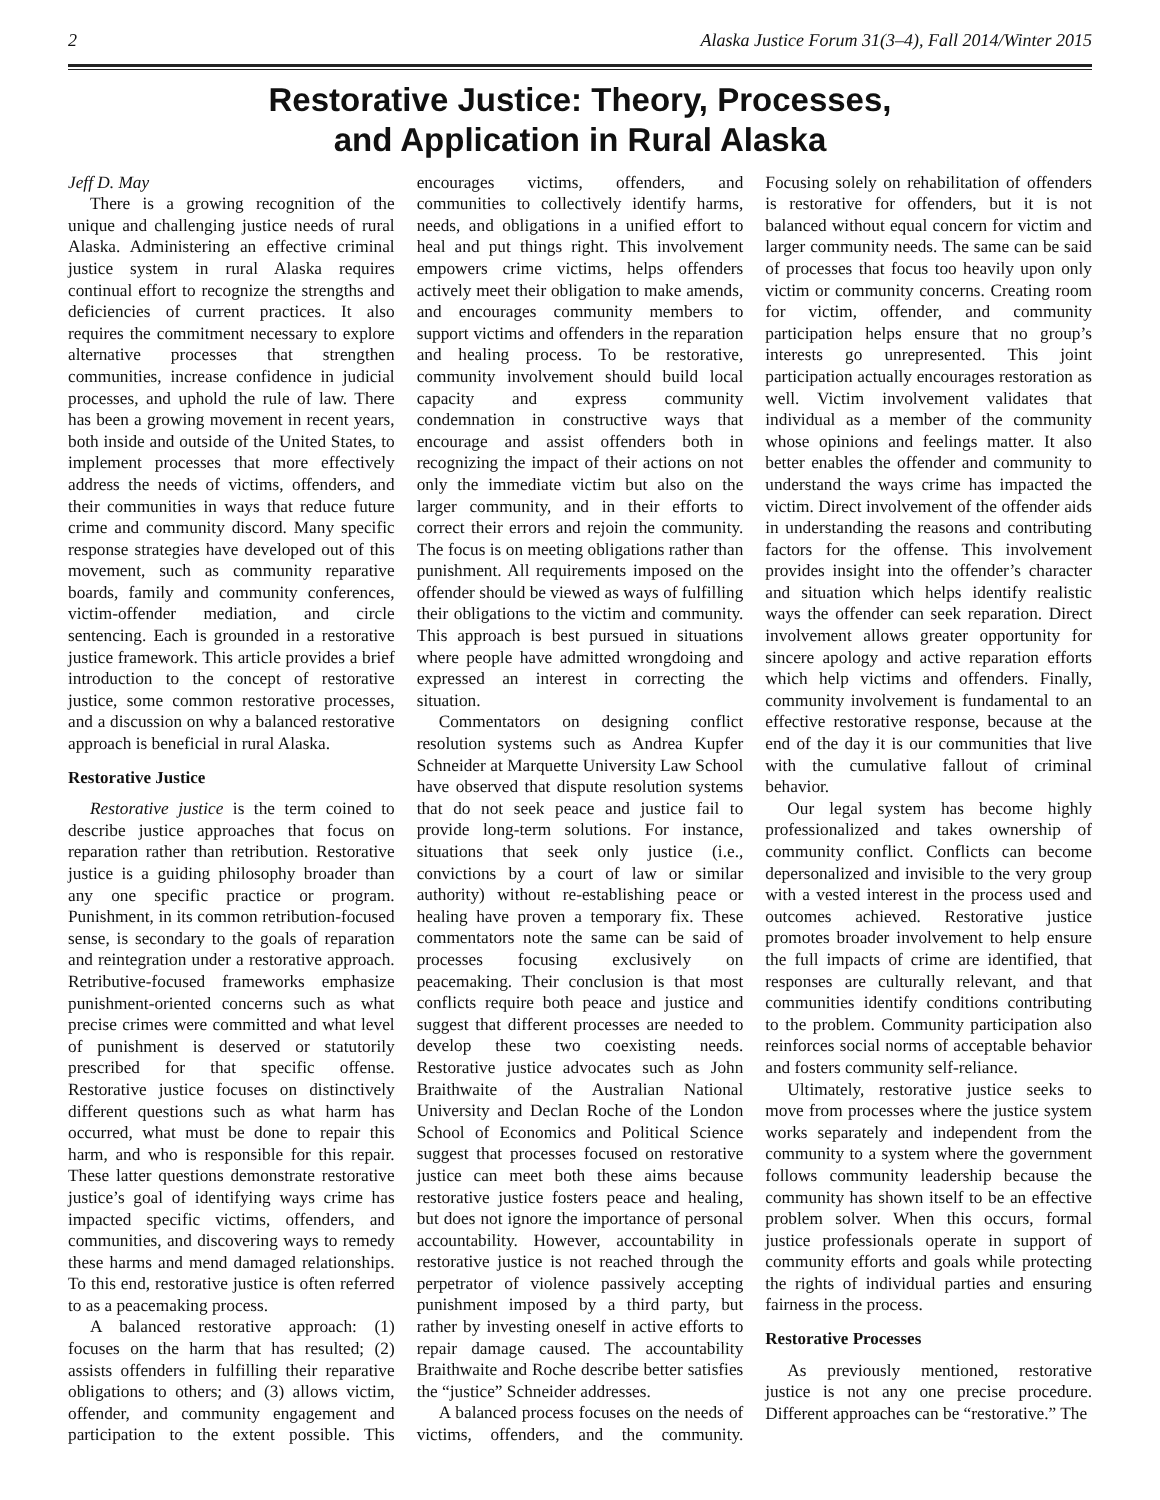2 Alaska Justice Forum 31(3–4), Fall 2014/Winter 2015
Restorative Justice: Theory, Processes,
and Application in Rural Alaska
Jeff D. May
There is a growing recognition of the unique and challenging justice needs of rural Alaska. Administering an effective criminal justice system in rural Alaska requires continual effort to recognize the strengths and deficiencies of current practices. It also requires the commitment necessary to explore alternative processes that strengthen communities, increase confidence in judicial processes, and uphold the rule of law. There has been a growing movement in recent years, both inside and outside of the United States, to implement processes that more effectively address the needs of victims, offenders, and their communities in ways that reduce future crime and community discord. Many specific response strategies have developed out of this movement, such as community reparative boards, family and community conferences, victim-offender mediation, and circle sentencing. Each is grounded in a restorative justice framework. This article provides a brief introduction to the concept of restorative justice, some common restorative processes, and a discussion on why a balanced restorative approach is beneficial in rural Alaska.
Restorative Justice
Restorative justice is the term coined to describe justice approaches that focus on reparation rather than retribution. Restorative justice is a guiding philosophy broader than any one specific practice or program. Punishment, in its common retribution-focused sense, is secondary to the goals of reparation and reintegration under a restorative approach. Retributive-focused frameworks emphasize punishment-oriented concerns such as what precise crimes were committed and what level of punishment is deserved or statutorily prescribed for that specific offense. Restorative justice focuses on distinctively different questions such as what harm has occurred, what must be done to repair this harm, and who is responsible for this repair. These latter questions demonstrate restorative justice’s goal of identifying ways crime has impacted specific victims, offenders, and communities, and discovering ways to remedy these harms and mend damaged relationships. To this end, restorative justice is often referred to as a peacemaking process.
A balanced restorative approach: (1) focuses on the harm that has resulted; (2) assists offenders in fulfilling their reparative obligations to others; and (3) allows victim, offender, and community engagement and participation to the extent possible. This encourages victims, offenders, and communities to collectively identify harms, needs, and obligations in a unified effort to heal and put things right. This involvement empowers crime victims, helps offenders actively meet their obligation to make amends, and encourages community members to support victims and offenders in the reparation and healing process. To be restorative, community involvement should build local capacity and express community condemnation in constructive ways that encourage and assist offenders both in recognizing the impact of their actions on not only the immediate victim but also on the larger community, and in their efforts to correct their errors and rejoin the community. The focus is on meeting obligations rather than punishment. All requirements imposed on the offender should be viewed as ways of fulfilling their obligations to the victim and community. This approach is best pursued in situations where people have admitted wrongdoing and expressed an interest in correcting the situation.
Commentators on designing conflict resolution systems such as Andrea Kupfer Schneider at Marquette University Law School have observed that dispute resolution systems that do not seek peace and justice fail to provide long-term solutions. For instance, situations that seek only justice (i.e., convictions by a court of law or similar authority) without re-establishing peace or healing have proven a temporary fix. These commentators note the same can be said of processes focusing exclusively on peacemaking. Their conclusion is that most conflicts require both peace and justice and suggest that different processes are needed to develop these two coexisting needs. Restorative justice advocates such as John Braithwaite of the Australian National University and Declan Roche of the London School of Economics and Political Science suggest that processes focused on restorative justice can meet both these aims because restorative justice fosters peace and healing, but does not ignore the importance of personal accountability. However, accountability in restorative justice is not reached through the perpetrator of violence passively accepting punishment imposed by a third party, but rather by investing oneself in active efforts to repair damage caused. The accountability Braithwaite and Roche describe better satisfies the “justice” Schneider addresses.
A balanced process focuses on the needs of victims, offenders, and the community. Focusing solely on rehabilitation of offenders is restorative for offenders, but it is not balanced without equal concern for victim and larger community needs. The same can be said of processes that focus too heavily upon only victim or community concerns. Creating room for victim, offender, and community participation helps ensure that no group’s interests go unrepresented. This joint participation actually encourages restoration as well. Victim involvement validates that individual as a member of the community whose opinions and feelings matter. It also better enables the offender and community to understand the ways crime has impacted the victim. Direct involvement of the offender aids in understanding the reasons and contributing factors for the offense. This involvement provides insight into the offender’s character and situation which helps identify realistic ways the offender can seek reparation. Direct involvement allows greater opportunity for sincere apology and active reparation efforts which help victims and offenders. Finally, community involvement is fundamental to an effective restorative response, because at the end of the day it is our communities that live with the cumulative fallout of criminal behavior.
Our legal system has become highly professionalized and takes ownership of community conflict. Conflicts can become depersonalized and invisible to the very group with a vested interest in the process used and outcomes achieved. Restorative justice promotes broader involvement to help ensure the full impacts of crime are identified, that responses are culturally relevant, and that communities identify conditions contributing to the problem. Community participation also reinforces social norms of acceptable behavior and fosters community self-reliance.
Ultimately, restorative justice seeks to move from processes where the justice system works separately and independent from the community to a system where the government follows community leadership because the community has shown itself to be an effective problem solver. When this occurs, formal justice professionals operate in support of community efforts and goals while protecting the rights of individual parties and ensuring fairness in the process.
Restorative Processes
As previously mentioned, restorative justice is not any one precise procedure. Different approaches can be “restorative.” The